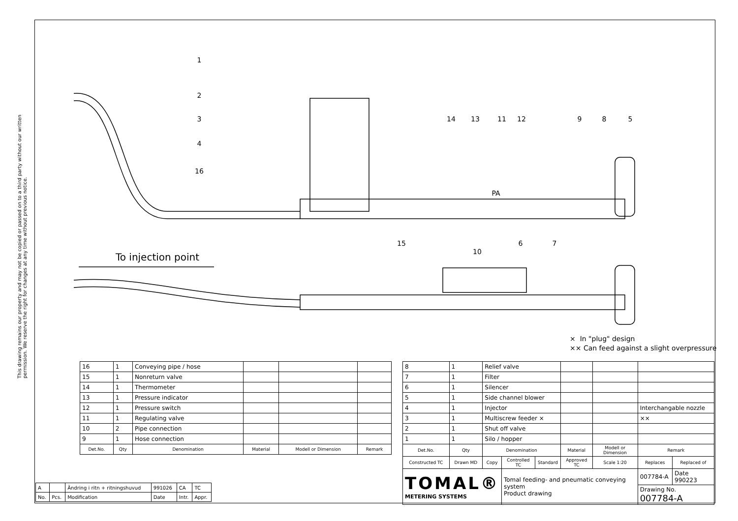This drawing remains our property and may not be copied or passed on to a third party without our written permission. We reserve the right for changes at any time without previous notice.
1
2
3
4
16
14
13
11
12
9
8
5
15
10
6
7
PA
To injection point
× In "plug" design
×× Can feed against a slight overpressure
| 16 | 1 | Conveying pipe / hose | | | |
| 15 | 1 | Nonreturn valve | | | |
| 14 | 1 | Thermometer | | | |
| 13 | 1 | Pressure indicator | | | |
| 12 | 1 | Pressure switch | | | |
| 11 | 1 | Regulating valve | | | |
| 10 | 2 | Pipe connection | | | |
| 9 | 1 | Hose connection | | | |
| Det.No. | Qty | Denomination | Material | Modell or Dimension | Remark |
| 8 | 1 | Relief valve | | | | | | |
| 7 | 1 | Filter | | | | | | |
| 6 | 1 | Silencer | | | | | | |
| 5 | 1 | Side channel blower | | | | | | |
| 4 | 1 | Injector | | | | | Interchangable nozzle | |
| 3 | 1 | Multiscrew feeder × | | | | | ×× | |
| 2 | 1 | Shut off valve | | | | | | |
| 1 | 1 | Silo / hopper | | | | | | |
| Det.No. | Qty | Denomination | | | Material | Modell or Dimension | Remark | |
| Constructed TC | Drawn MD | Copy | Controlled TC | Standard | Approved TC | Scale 1:20 | Replaces | Replaced of |
| TOMAL® METERING SYSTEMS | | | Tomal feeding- and pneumatic conveying system Product drawing | | | | 007784-A | Date 990223 |
| | | | | | | | Drawing No. 007784-A | |
| A | | Ändring i ritn + ritningshuvud | 991026 | CA | TC |
| No. | Pcs. | Modification | Date | Intr. | Appr. |